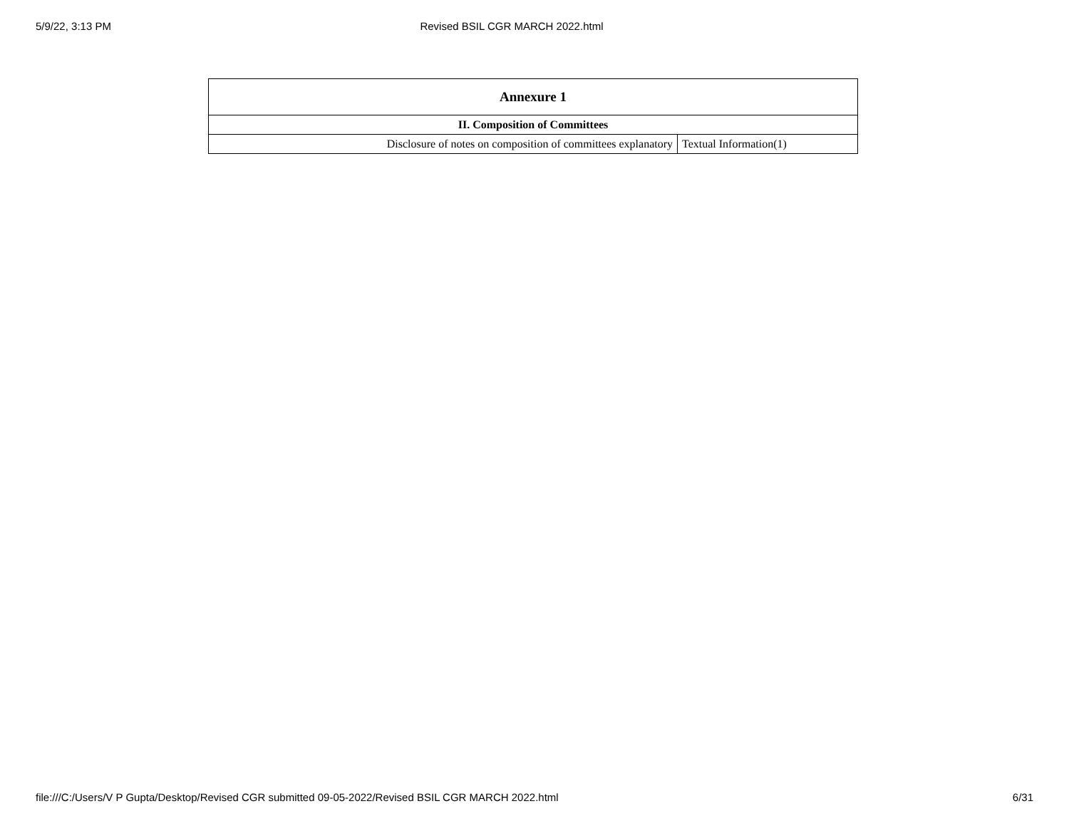5/9/22, 3:13 PM Revised BSIL CGR MARCH 2022.html
| Annexure 1 | |
| --- | --- |
| II. Composition of Committees | |
| Disclosure of notes on composition of committees explanatory | Textual Information(1) |
file:///C:/Users/V P Gupta/Desktop/Revised CGR submitted 09-05-2022/Revised BSIL CGR MARCH 2022.html 6/31